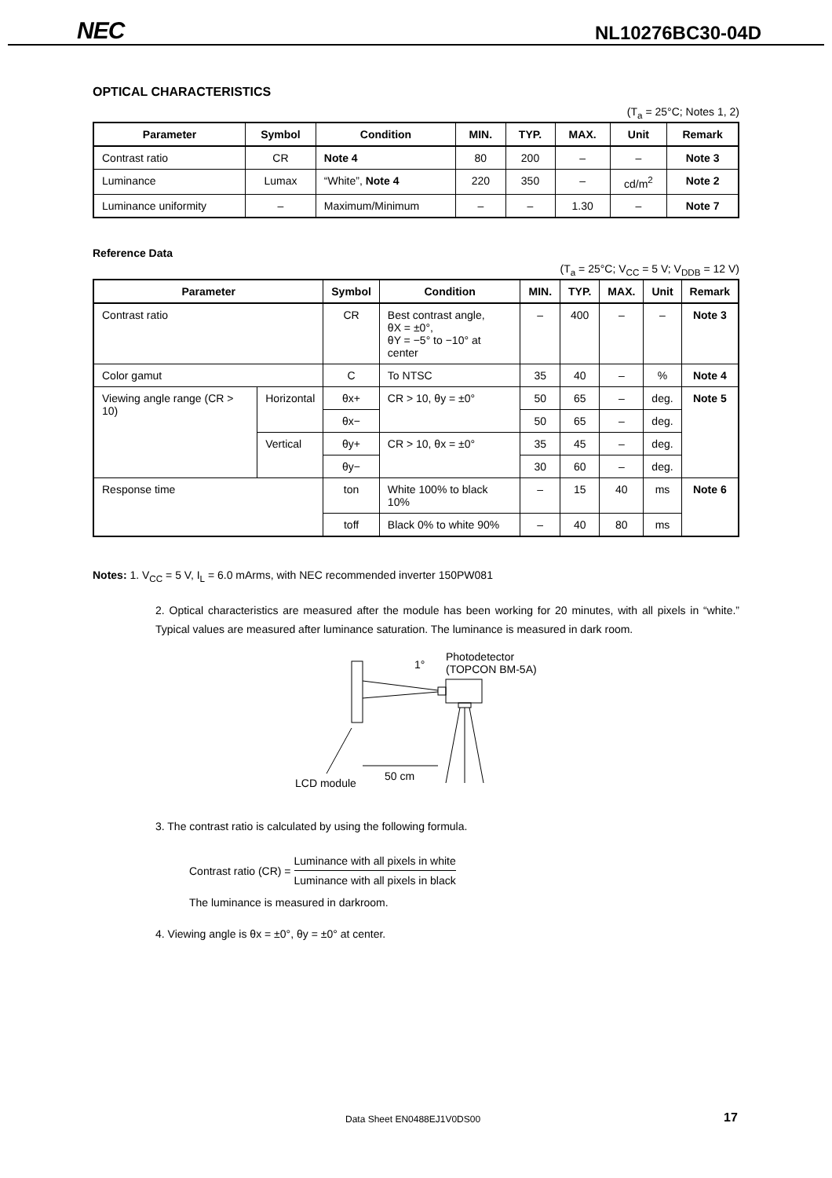NEC NL10276BC30-04D
OPTICAL CHARACTERISTICS
(T<sub>a</sub> = 25°C; Notes 1, 2)
| Parameter | Symbol | Condition | MIN. | TYP. | MAX. | Unit | Remark |
| --- | --- | --- | --- | --- | --- | --- | --- |
| Contrast ratio | CR | Note 4 | 80 | 200 | – | – | Note 3 |
| Luminance | Lumax | “White”, Note 4 | 220 | 350 | – | cd/m<sup>2</sup> | Note 2 |
| Luminance uniformity | – | Maximum/Minimum | – | – | 1.30 | – | Note 7 |
Reference Data
(T<sub>a</sub> = 25°C; V<sub>CC</sub> = 5 V; V<sub>DDB</sub> = 12 V)
| Parameter | | Symbol | Condition | MIN. | TYP. | MAX. | Unit | Remark |
| --- | --- | --- | --- | --- | --- | --- | --- | --- |
| Contrast ratio | | CR | Best contrast angle, θX = ±0°, θY = −5° to −10° at center | – | 400 | – | – | Note 3 |
| Color gamut | | C | To NTSC | 35 | 40 | – | % | Note 4 |
| Viewing angle range (CR > 10) | Horizontal | θx+ | CR > 10, θy = ±0° | 50 | 65 | – | deg. | Note 5 |
| | | θx− | | 50 | 65 | – | deg. | |
| | Vertical | θy+ | CR > 10, θx = ±0° | 35 | 45 | – | deg. | |
| | | θy− | | 30 | 60 | – | deg. | |
| Response time | | ton | White 100% to black 10% | – | 15 | 40 | ms | Note 6 |
| | | toff | Black 0% to white 90% | – | 40 | 80 | ms | |
Notes: 1. V<sub>CC</sub> = 5 V, I<sub>L</sub> = 6.0 mArms, with NEC recommended inverter 150PW081
2. Optical characteristics are measured after the module has been working for 20 minutes, with all pixels in “white.” Typical values are measured after luminance saturation. The luminance is measured in dark room.
1°
Photodetector
(TOPCON BM-5A)
50 cm
LCD module
3. The contrast ratio is calculated by using the following formula.
Contrast ratio (CR) = Luminance with all pixels in white Luminance with all pixels in black
The luminance is measured in darkroom.
4. Viewing angle is θx = ±0°, θy = ±0° at center.
Data Sheet EN0488EJ1V0DS00 17